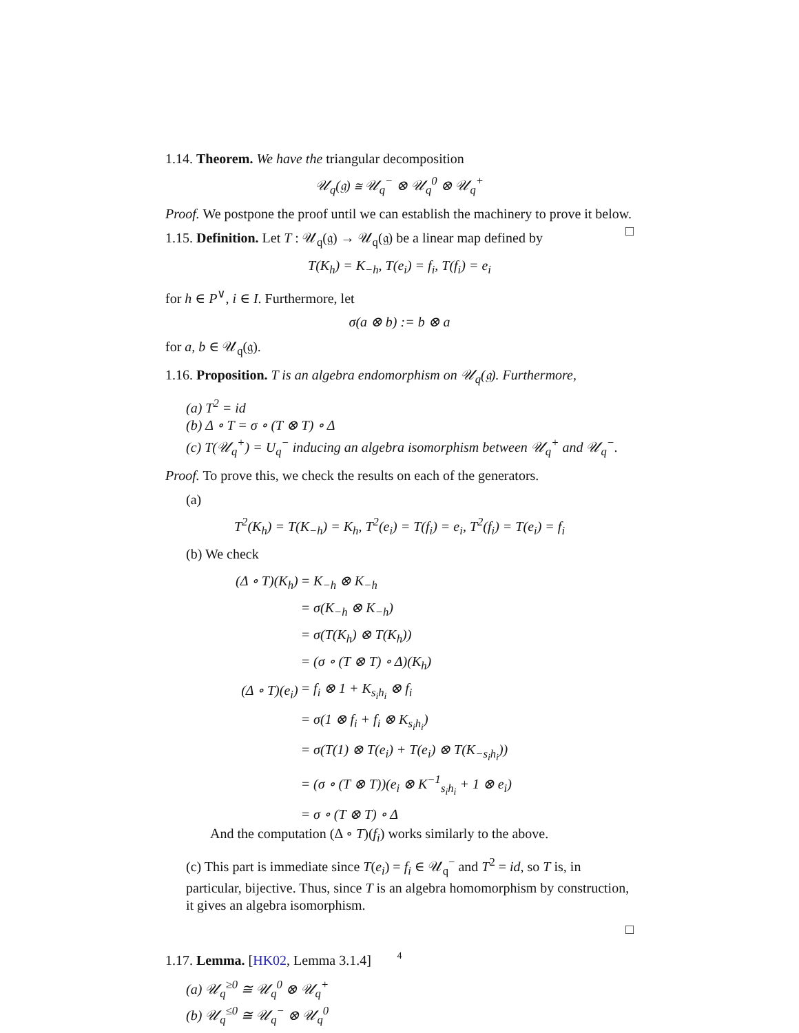1.14. Theorem. We have the triangular decomposition
𝒰<sub>q</sub>(𝔤) ≅ 𝒰<sub>q</sub><sup>−</sup> ⊗ 𝒰<sub>q</sub><sup>0</sup> ⊗ 𝒰<sub>q</sub><sup>+</sup>
Proof. We postpone the proof until we can establish the machinery to prove it below. □
1.15. Definition. Let T : 𝒰<sub>q</sub>(𝔤) → 𝒰<sub>q</sub>(𝔤) be a linear map defined by
T(K<sub>h</sub>) = K<sub>−h</sub>, T(e<sub>i</sub>) = f<sub>i</sub>, T(f<sub>i</sub>) = e<sub>i</sub>
for h ∈ P<sup>∨</sup>, i ∈ I. Furthermore, let
σ(a ⊗ b) := b ⊗ a
for a, b ∈ 𝒰<sub>q</sub>(𝔤).
1.16. Proposition. T is an algebra endomorphism on 𝒰<sub>q</sub>(𝔤). Furthermore,
(a) T<sup>2</sup> = id
(b) Δ ∘ T = σ ∘ (T ⊗ T) ∘ Δ
(c) T(𝒰<sub>q</sub><sup>+</sup>) = U<sub>q</sub><sup>−</sup> inducing an algebra isomorphism between 𝒰<sub>q</sub><sup>+</sup> and 𝒰<sub>q</sub><sup>−</sup>.
Proof. To prove this, we check the results on each of the generators.
(a)
T<sup>2</sup>(K<sub>h</sub>) = T(K<sub>−h</sub>) = K<sub>h</sub>, T<sup>2</sup>(e<sub>i</sub>) = T(f<sub>i</sub>) = e<sub>i</sub>, T<sup>2</sup>(f<sub>i</sub>) = T(e<sub>i</sub>) = f<sub>i</sub>
(b) We check
| (Δ ∘ T)(K<sub>h</sub>) | = K<sub>−h</sub> ⊗ K<sub>−h</sub> |
| | = σ(K<sub>−h</sub> ⊗ K<sub>−h</sub>) |
| | = σ(T(K<sub>h</sub>) ⊗ T(K<sub>h</sub>)) |
| | = (σ ∘ (T ⊗ T) ∘ Δ)(K<sub>h</sub>) |
| (Δ ∘ T)(e<sub>i</sub>) | = f<sub>i</sub> ⊗ 1 + K<sub>s<sub>i</sub>h<sub>i</sub></sub> ⊗ f<sub>i</sub> |
| | = σ(1 ⊗ f<sub>i</sub> + f<sub>i</sub> ⊗ K<sub>s<sub>i</sub>h<sub>i</sub></sub>) |
| | = σ(T(1) ⊗ T(e<sub>i</sub>) + T(e<sub>i</sub>) ⊗ T(K<sub>−s<sub>i</sub>h<sub>i</sub></sub>)) |
| | = (σ ∘ (T ⊗ T))(e<sub>i</sub> ⊗ K<sup>−1</sup><sub>s<sub>i</sub>h<sub>i</sub></sub> + 1 ⊗ e<sub>i</sub>) |
| | = σ ∘ (T ⊗ T) ∘ Δ |
And the computation (Δ ∘ T)(f<sub>i</sub>) works similarly to the above.
(c) This part is immediate since T(e<sub>i</sub>) = f<sub>i</sub> ∈ 𝒰<sub>q</sub><sup>−</sup> and T<sup>2</sup> = id, so T is, in particular, bijective. Thus, since T is an algebra homomorphism by construction, it gives an algebra isomorphism.
□
1.17. Lemma. [HK02, Lemma 3.1.4]
(a) 𝒰<sub>q</sub><sup>≥0</sup> ≅ 𝒰<sub>q</sub><sup>0</sup> ⊗ 𝒰<sub>q</sub><sup>+</sup>
(b) 𝒰<sub>q</sub><sup>≤0</sup> ≅ 𝒰<sub>q</sub><sup>−</sup> ⊗ 𝒰<sub>q</sub><sup>0</sup>
4